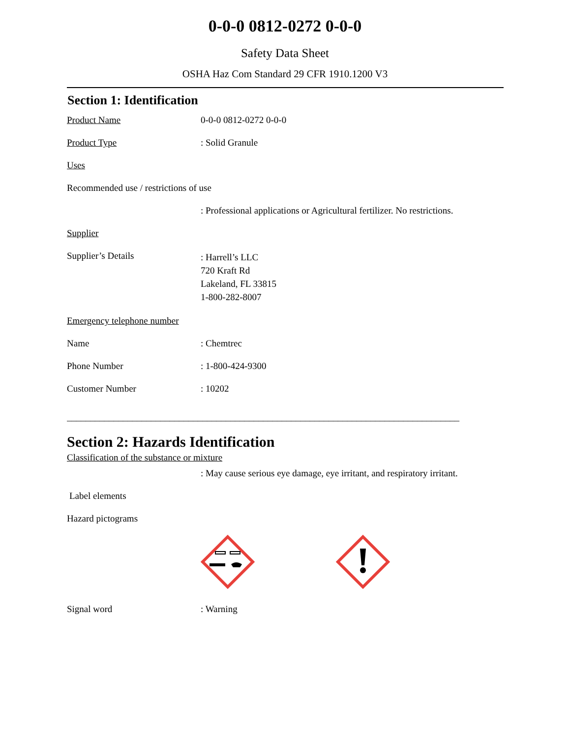0-0-0 0812-0272 0-0-0
Safety Data Sheet
OSHA Haz Com Standard 29 CFR 1910.1200 V3
Section 1: Identification
Product Name 0-0-0 0812-0272 0-0-0
Product Type : Solid Granule
Uses
Recommended use / restrictions of use
: Professional applications or Agricultural fertilizer. No restrictions.
Supplier
Supplier’s Details
: Harrell’s LLC
720 Kraft Rd
Lakeland, FL 33815
1-800-282-8007
Emergency telephone number
Name : Chemtrec
Phone Number : 1-800-424-9300
Customer Number : 10202
____________________________________________________________________________________
Section 2: Hazards Identification
Classification of the substance or mixture
: May cause serious eye damage, eye irritant, and respiratory irritant.
Label elements
Hazard pictograms
Signal word : Warning